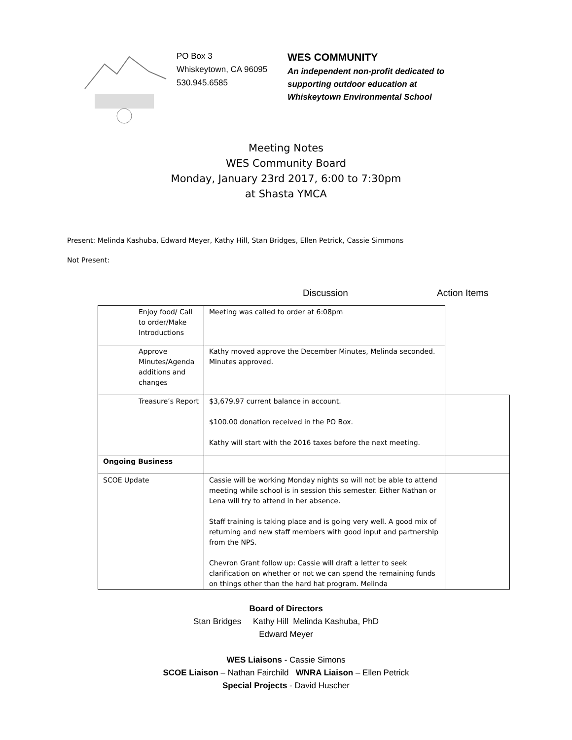PO Box 3
Whiskeytown, CA 96095
530.945.6585
WES COMMUNITY
An independent non-profit dedicated to
supporting outdoor education at
Whiskeytown Environmental School
Meeting Notes
WES Community Board
Monday, January 23rd 2017, 6:00 to 7:30pm
at Shasta YMCA
Present: Melinda Kashuba, Edward Meyer, Kathy Hill, Stan Bridges, Ellen Petrick, Cassie Simmons
Not Present:
Discussion Action Items
| Enjoy food/ Call to order/Make Introductions | Meeting was called to order at 6:08pm | |
| Approve Minutes/Agenda additions and changes | Kathy moved approve the December Minutes, Melinda seconded. Minutes approved. | |
| Treasure’s Report | $3,679.97 current balance in account. $100.00 donation received in the PO Box. Kathy will start with the 2016 taxes before the next meeting. | |
| Ongoing Business | | |
| SCOE Update | Cassie will be working Monday nights so will not be able to attend meeting while school is in session this semester. Either Nathan or Lena will try to attend in her absence. Staff training is taking place and is going very well. A good mix of returning and new staff members with good input and partnership from the NPS. Chevron Grant follow up: Cassie will draft a letter to seek clarification on whether or not we can spend the remaining funds on things other than the hard hat program. Melinda | |
Board of Directors
Stan Bridges Kathy Hill Melinda Kashuba, PhD
Edward Meyer
WES Liaisons - Cassie Simons
SCOE Liaison – Nathan Fairchild WNRA Liaison – Ellen Petrick
Special Projects - David Huscher